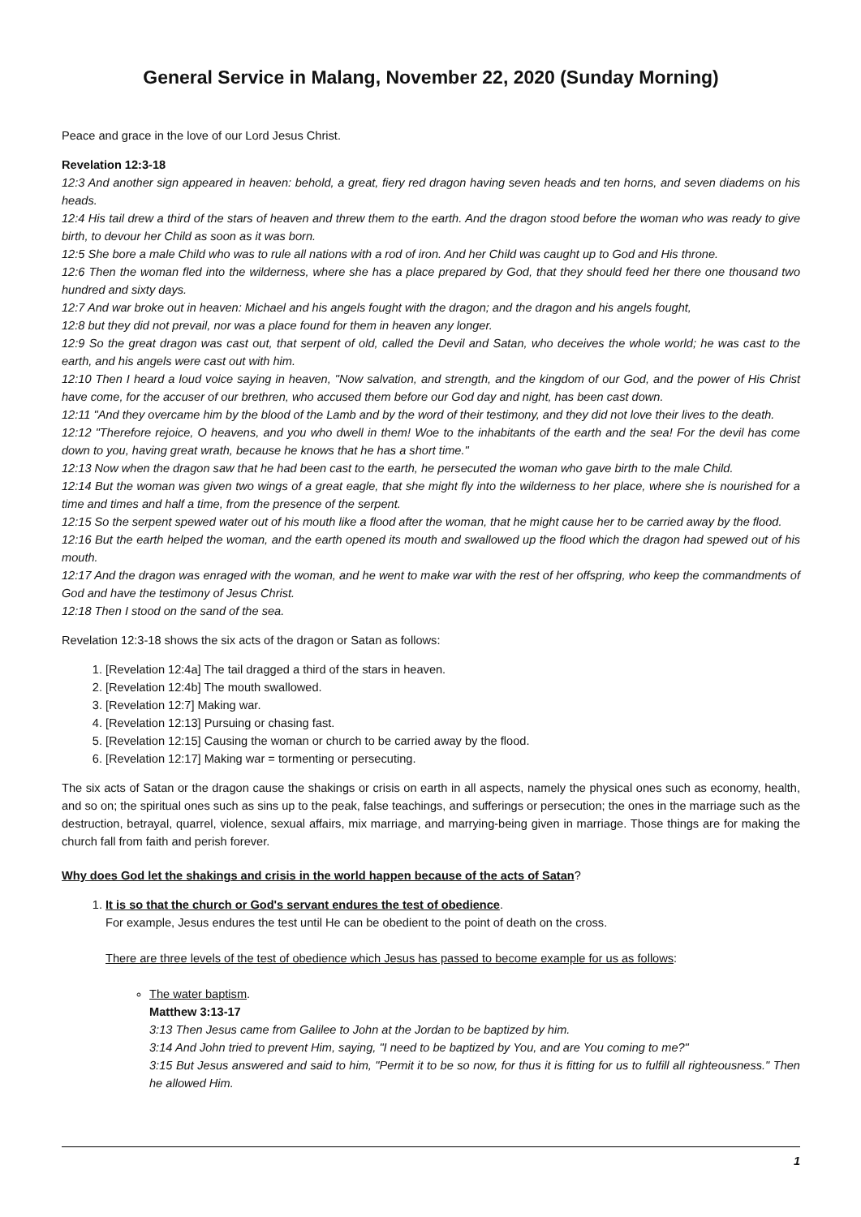General Service in Malang, November 22, 2020 (Sunday Morning)
Peace and grace in the love of our Lord Jesus Christ.
Revelation 12:3-18
12:3 And another sign appeared in heaven: behold, a great, fiery red dragon having seven heads and ten horns, and seven diadems on his heads.
12:4 His tail drew a third of the stars of heaven and threw them to the earth. And the dragon stood before the woman who was ready to give birth, to devour her Child as soon as it was born.
12:5 She bore a male Child who was to rule all nations with a rod of iron. And her Child was caught up to God and His throne.
12:6 Then the woman fled into the wilderness, where she has a place prepared by God, that they should feed her there one thousand two hundred and sixty days.
12:7 And war broke out in heaven: Michael and his angels fought with the dragon; and the dragon and his angels fought,
12:8 but they did not prevail, nor was a place found for them in heaven any longer.
12:9 So the great dragon was cast out, that serpent of old, called the Devil and Satan, who deceives the whole world; he was cast to the earth, and his angels were cast out with him.
12:10 Then I heard a loud voice saying in heaven, "Now salvation, and strength, and the kingdom of our God, and the power of His Christ have come, for the accuser of our brethren, who accused them before our God day and night, has been cast down.
12:11 "And they overcame him by the blood of the Lamb and by the word of their testimony, and they did not love their lives to the death.
12:12 "Therefore rejoice, O heavens, and you who dwell in them! Woe to the inhabitants of the earth and the sea! For the devil has come down to you, having great wrath, because he knows that he has a short time."
12:13 Now when the dragon saw that he had been cast to the earth, he persecuted the woman who gave birth to the male Child.
12:14 But the woman was given two wings of a great eagle, that she might fly into the wilderness to her place, where she is nourished for a time and times and half a time, from the presence of the serpent.
12:15 So the serpent spewed water out of his mouth like a flood after the woman, that he might cause her to be carried away by the flood.
12:16 But the earth helped the woman, and the earth opened its mouth and swallowed up the flood which the dragon had spewed out of his mouth.
12:17 And the dragon was enraged with the woman, and he went to make war with the rest of her offspring, who keep the commandments of God and have the testimony of Jesus Christ.
12:18 Then I stood on the sand of the sea.
Revelation 12:3-18 shows the six acts of the dragon or Satan as follows:
1. [Revelation 12:4a] The tail dragged a third of the stars in heaven.
2. [Revelation 12:4b] The mouth swallowed.
3. [Revelation 12:7] Making war.
4. [Revelation 12:13] Pursuing or chasing fast.
5. [Revelation 12:15] Causing the woman or church to be carried away by the flood.
6. [Revelation 12:17] Making war = tormenting or persecuting.
The six acts of Satan or the dragon cause the shakings or crisis on earth in all aspects, namely the physical ones such as economy, health, and so on; the spiritual ones such as sins up to the peak, false teachings, and sufferings or persecution; the ones in the marriage such as the destruction, betrayal, quarrel, violence, sexual affairs, mix marriage, and marrying-being given in marriage. Those things are for making the church fall from faith and perish forever.
Why does God let the shakings and crisis in the world happen because of the acts of Satan?
1. It is so that the church or God's servant endures the test of obedience.
For example, Jesus endures the test until He can be obedient to the point of death on the cross.
There are three levels of the test of obedience which Jesus has passed to become example for us as follows:
The water baptism.
Matthew 3:13-17
3:13 Then Jesus came from Galilee to John at the Jordan to be baptized by him.
3:14 And John tried to prevent Him, saying, "I need to be baptized by You, and are You coming to me?"
3:15 But Jesus answered and said to him, "Permit it to be so now, for thus it is fitting for us to fulfill all righteousness." Then he allowed Him.
1